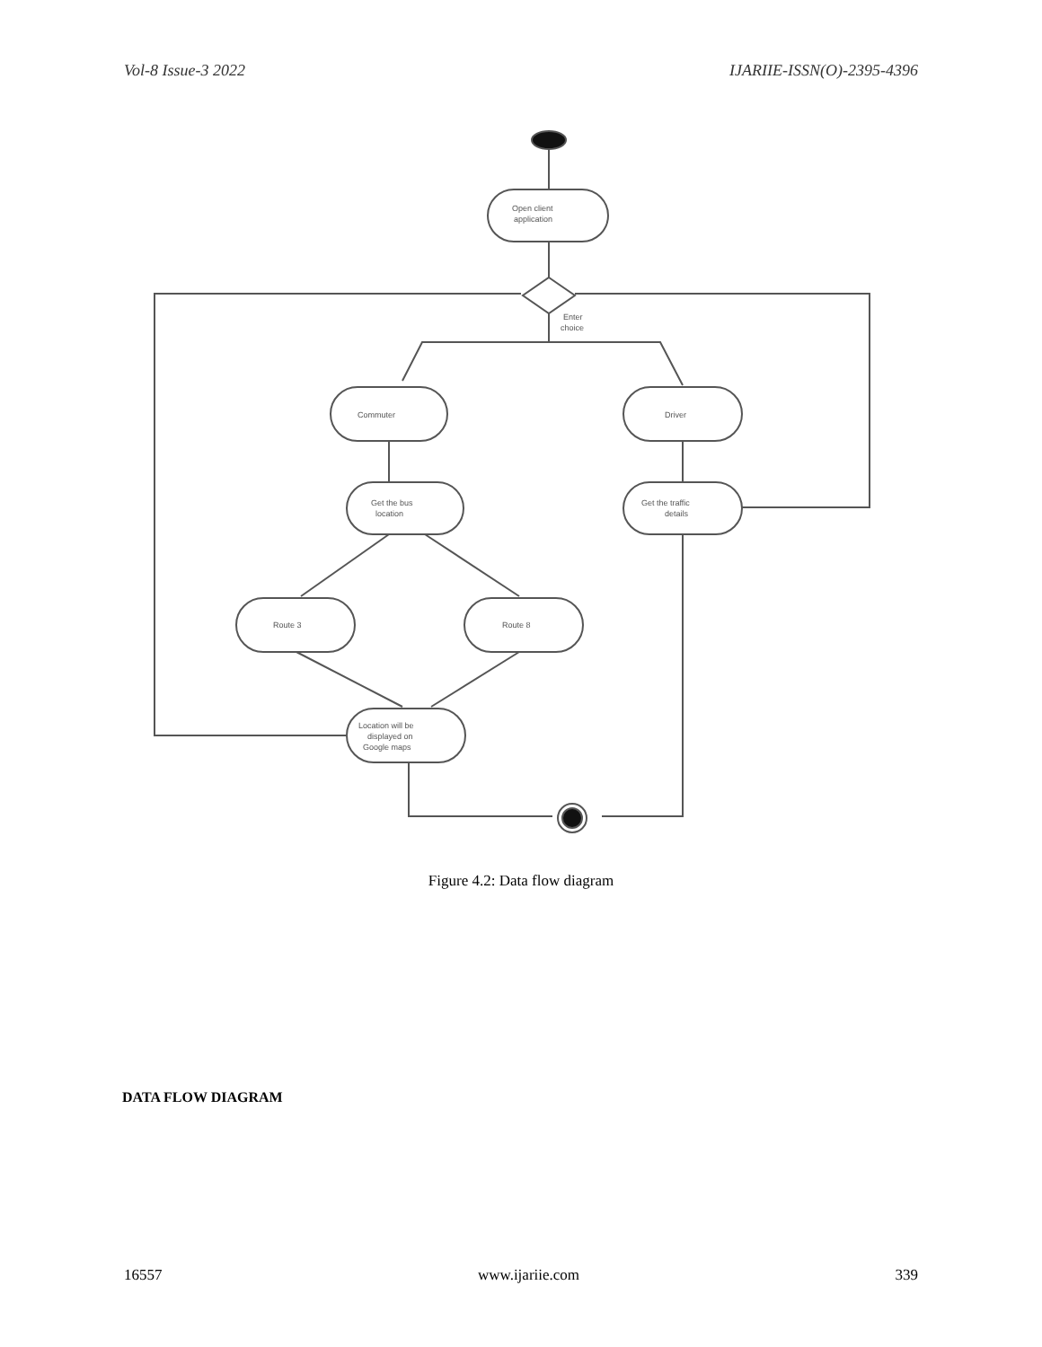Vol-8 Issue-3 2022 IJARIIE-ISSN(O)-2395-4396
Open client
application
Enter
choice
Commuter
Driver
Get the bus
location
Get the traffic
details
Route 3
Route 8
Location will be
displayed on
Google maps
Figure 4.2: Data flow diagram
DATA FLOW DIAGRAM
16557 www.ijariie.com 339